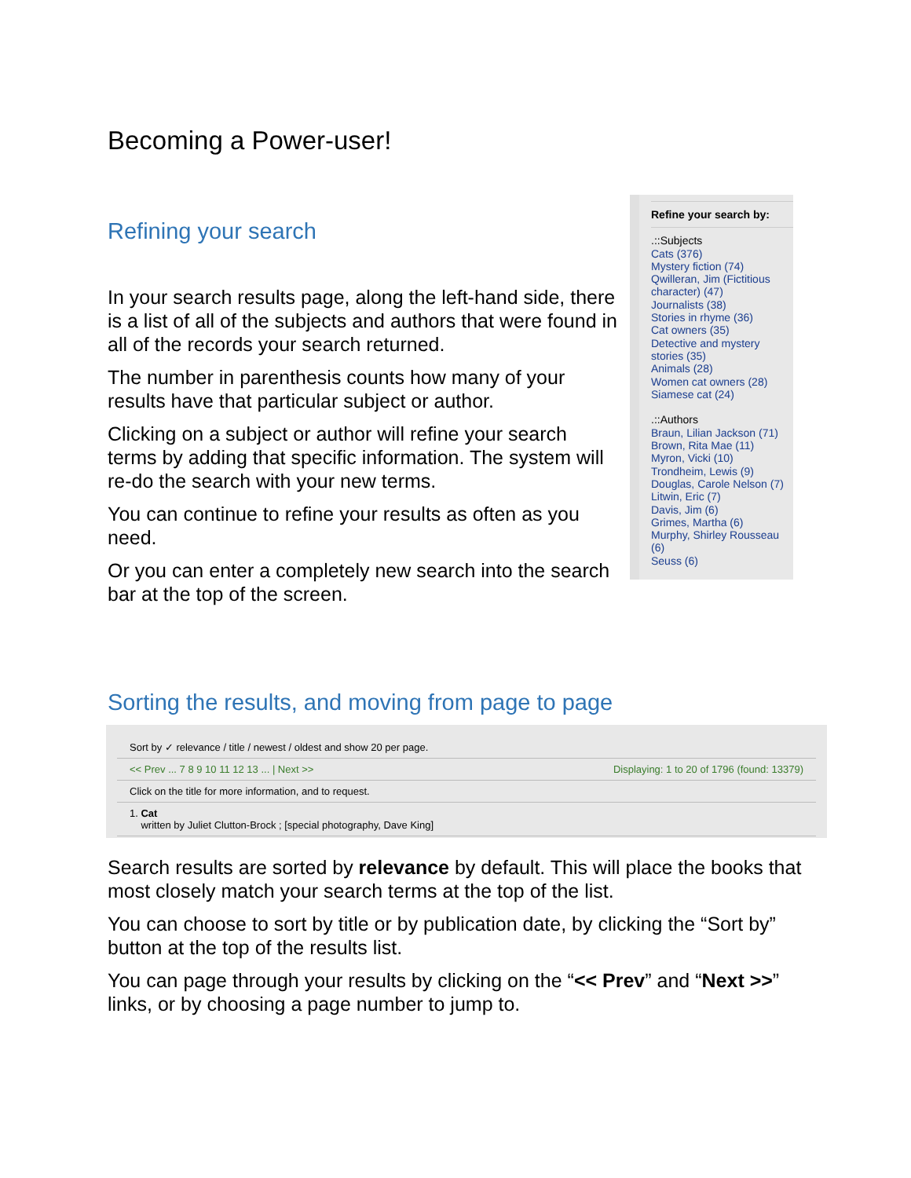Becoming a Power-user!
Refining your search
In your search results page, along the left-hand side, there is a list of all of the subjects and authors that were found in all of the records your search returned.
The number in parenthesis counts how many of your results have that particular subject or author.
Clicking on a subject or author will refine your search terms by adding that specific information. The system will re-do the search with your new terms.
You can continue to refine your results as often as you need.
Or you can enter a completely new search into the search bar at the top of the screen.
Refine your search by:
.::Subjects
Cats (376)
Mystery fiction (74)
Qwilleran, Jim (Fictitious character) (47)
Journalists (38)
Stories in rhyme (36)
Cat owners (35)
Detective and mystery stories (35)
Animals (28)
Women cat owners (28)
Siamese cat (24)
.::Authors
Braun, Lilian Jackson (71)
Brown, Rita Mae (11)
Myron, Vicki (10)
Trondheim, Lewis (9)
Douglas, Carole Nelson (7)
Litwin, Eric (7)
Davis, Jim (6)
Grimes, Martha (6)
Murphy, Shirley Rousseau (6)
Seuss (6)
Sorting the results, and moving from page to page
Sort by ✓ relevance / title / newest / oldest and show 20 per page.
<< Prev ... 7 8 9 10 11 12 13 ... | Next >> Displaying: 1 to 20 of 1796 (found: 13379)
Click on the title for more information, and to request.
1. Cat
written by Juliet Clutton-Brock ; [special photography, Dave King]
Search results are sorted by relevance by default. This will place the books that most closely match your search terms at the top of the list.
You can choose to sort by title or by publication date, by clicking the “Sort by” button at the top of the results list.
You can page through your results by clicking on the “<< Prev” and “Next >>” links, or by choosing a page number to jump to.